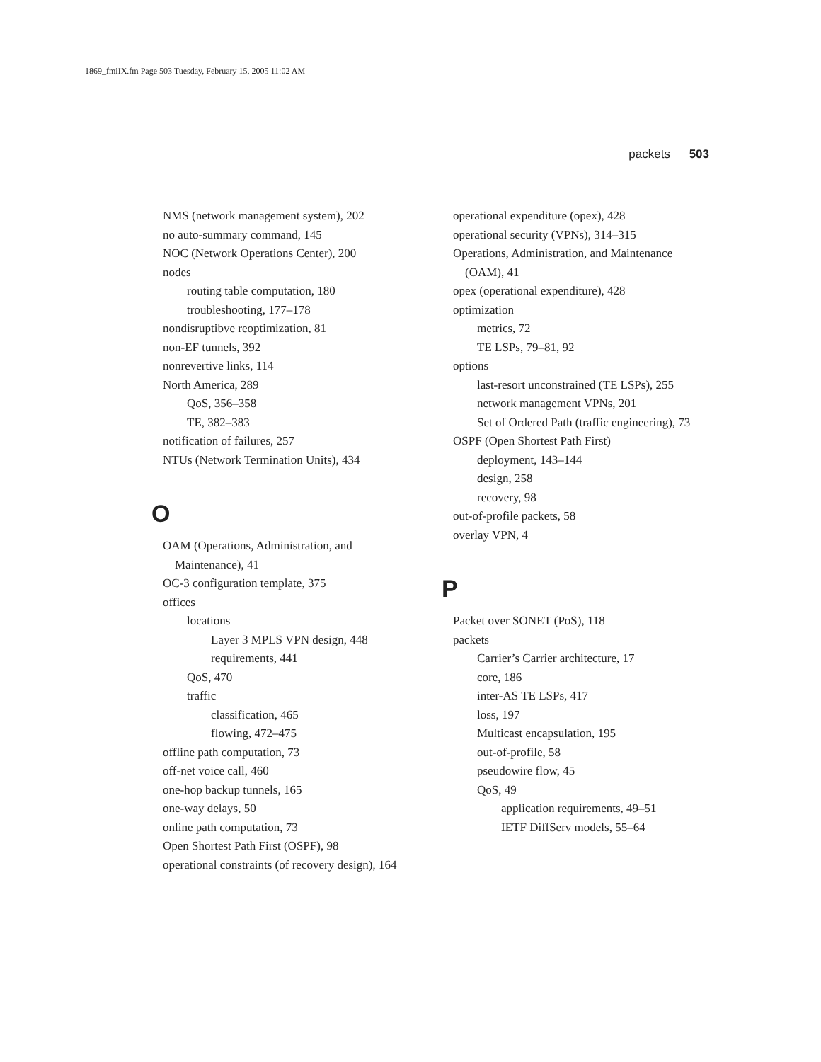1869_fmiIX.fm Page 503 Tuesday, February 15, 2005 11:02 AM
packets 503
NMS (network management system), 202
no auto-summary command, 145
NOC (Network Operations Center), 200
nodes
routing table computation, 180
troubleshooting, 177–178
nondisruptibve reoptimization, 81
non-EF tunnels, 392
nonrevertive links, 114
North America, 289
QoS, 356–358
TE, 382–383
notification of failures, 257
NTUs (Network Termination Units), 434
O
OAM (Operations, Administration, and Maintenance), 41
OC-3 configuration template, 375
offices
locations
Layer 3 MPLS VPN design, 448
requirements, 441
QoS, 470
traffic
classification, 465
flowing, 472–475
offline path computation, 73
off-net voice call, 460
one-hop backup tunnels, 165
one-way delays, 50
online path computation, 73
Open Shortest Path First (OSPF), 98
operational constraints (of recovery design), 164
operational expenditure (opex), 428
operational security (VPNs), 314–315
Operations, Administration, and Maintenance (OAM), 41
opex (operational expenditure), 428
optimization
metrics, 72
TE LSPs, 79–81, 92
options
last-resort unconstrained (TE LSPs), 255
network management VPNs, 201
Set of Ordered Path (traffic engineering), 73
OSPF (Open Shortest Path First)
deployment, 143–144
design, 258
recovery, 98
out-of-profile packets, 58
overlay VPN, 4
P
Packet over SONET (PoS), 118
packets
Carrier’s Carrier architecture, 17
core, 186
inter-AS TE LSPs, 417
loss, 197
Multicast encapsulation, 195
out-of-profile, 58
pseudowire flow, 45
QoS, 49
application requirements, 49–51
IETF DiffServ models, 55–64